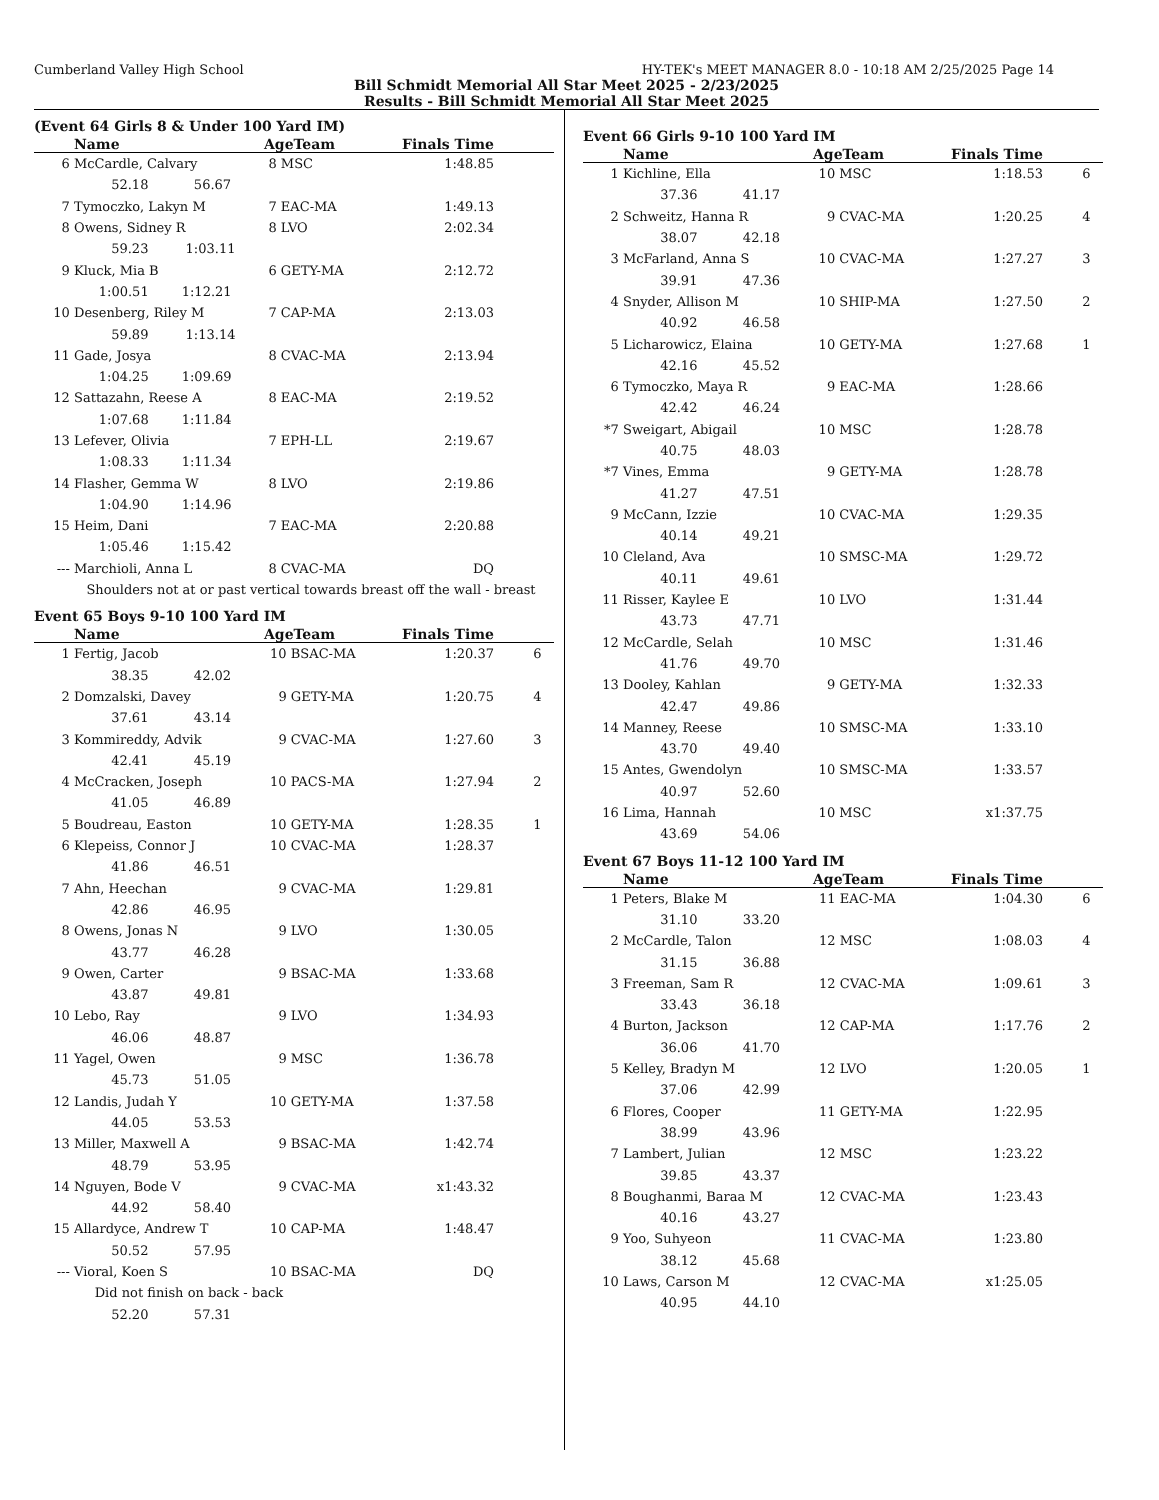Cumberland Valley High School HY-TEK's MEET MANAGER 8.0 - 10:18 AM 2/25/2025 Page 14
Bill Schmidt Memorial All Star Meet 2025 - 2/23/2025
Results - Bill Schmidt Memorial All Star Meet 2025
(Event 64 Girls 8 & Under 100 Yard IM)
| | Name | AgeTeam | | Finals Time | |
| --- | --- | --- | --- | --- | --- |
| 6 | McCardle, Calvary | 8 | MSC | 1:48.85 | |
| | 52.18 56.67 | | | | |
| 7 | Tymoczko, Lakyn M | 7 | EAC-MA | 1:49.13 | |
| 8 | Owens, Sidney R | 8 | LVO | 2:02.34 | |
| | 59.23 1:03.11 | | | | |
| 9 | Kluck, Mia B | 6 | GETY-MA | 2:12.72 | |
| | 1:00.51 1:12.21 | | | | |
| 10 | Desenberg, Riley M | 7 | CAP-MA | 2:13.03 | |
| | 59.89 1:13.14 | | | | |
| 11 | Gade, Josya | 8 | CVAC-MA | 2:13.94 | |
| | 1:04.25 1:09.69 | | | | |
| 12 | Sattazahn, Reese A | 8 | EAC-MA | 2:19.52 | |
| | 1:07.68 1:11.84 | | | | |
| 13 | Lefever, Olivia | 7 | EPH-LL | 2:19.67 | |
| | 1:08.33 1:11.34 | | | | |
| 14 | Flasher, Gemma W | 8 | LVO | 2:19.86 | |
| | 1:04.90 1:14.96 | | | | |
| 15 | Heim, Dani | 7 | EAC-MA | 2:20.88 | |
| | 1:05.46 1:15.42 | | | | |
| --- | Marchioli, Anna L | 8 | CVAC-MA | DQ | |
| | Shoulders not at or past vertical towards breast off the wall - breast | | | | |
Event 65 Boys 9-10 100 Yard IM
| | Name | AgeTeam | | Finals Time | |
| --- | --- | --- | --- | --- | --- |
| 1 | Fertig, Jacob | 10 | BSAC-MA | 1:20.37 | 6 |
| | 38.35 42.02 | | | | |
| 2 | Domzalski, Davey | 9 | GETY-MA | 1:20.75 | 4 |
| | 37.61 43.14 | | | | |
| 3 | Kommireddy, Advik | 9 | CVAC-MA | 1:27.60 | 3 |
| | 42.41 45.19 | | | | |
| 4 | McCracken, Joseph | 10 | PACS-MA | 1:27.94 | 2 |
| | 41.05 46.89 | | | | |
| 5 | Boudreau, Easton | 10 | GETY-MA | 1:28.35 | 1 |
| 6 | Klepeiss, Connor J | 10 | CVAC-MA | 1:28.37 | |
| | 41.86 46.51 | | | | |
| 7 | Ahn, Heechan | 9 | CVAC-MA | 1:29.81 | |
| | 42.86 46.95 | | | | |
| 8 | Owens, Jonas N | 9 | LVO | 1:30.05 | |
| | 43.77 46.28 | | | | |
| 9 | Owen, Carter | 9 | BSAC-MA | 1:33.68 | |
| | 43.87 49.81 | | | | |
| 10 | Lebo, Ray | 9 | LVO | 1:34.93 | |
| | 46.06 48.87 | | | | |
| 11 | Yagel, Owen | 9 | MSC | 1:36.78 | |
| | 45.73 51.05 | | | | |
| 12 | Landis, Judah Y | 10 | GETY-MA | 1:37.58 | |
| | 44.05 53.53 | | | | |
| 13 | Miller, Maxwell A | 9 | BSAC-MA | 1:42.74 | |
| | 48.79 53.95 | | | | |
| 14 | Nguyen, Bode V | 9 | CVAC-MA | x1:43.32 | |
| | 44.92 58.40 | | | | |
| 15 | Allardyce, Andrew T | 10 | CAP-MA | 1:48.47 | |
| | 50.52 57.95 | | | | |
| --- | Vioral, Koen S | 10 | BSAC-MA | DQ | |
| | Did not finish on back - back | | | | |
| | 52.20 57.31 | | | | |
Event 66 Girls 9-10 100 Yard IM
| | Name | AgeTeam | | Finals Time | |
| --- | --- | --- | --- | --- | --- |
| 1 | Kichline, Ella | 10 | MSC | 1:18.53 | 6 |
| | 37.36 41.17 | | | | |
| 2 | Schweitz, Hanna R | 9 | CVAC-MA | 1:20.25 | 4 |
| | 38.07 42.18 | | | | |
| 3 | McFarland, Anna S | 10 | CVAC-MA | 1:27.27 | 3 |
| | 39.91 47.36 | | | | |
| 4 | Snyder, Allison M | 10 | SHIP-MA | 1:27.50 | 2 |
| | 40.92 46.58 | | | | |
| 5 | Licharowicz, Elaina | 10 | GETY-MA | 1:27.68 | 1 |
| | 42.16 45.52 | | | | |
| 6 | Tymoczko, Maya R | 9 | EAC-MA | 1:28.66 | |
| | 42.42 46.24 | | | | |
| *7 | Sweigart, Abigail | 10 | MSC | 1:28.78 | |
| | 40.75 48.03 | | | | |
| *7 | Vines, Emma | 9 | GETY-MA | 1:28.78 | |
| | 41.27 47.51 | | | | |
| 9 | McCann, Izzie | 10 | CVAC-MA | 1:29.35 | |
| | 40.14 49.21 | | | | |
| 10 | Cleland, Ava | 10 | SMSC-MA | 1:29.72 | |
| | 40.11 49.61 | | | | |
| 11 | Risser, Kaylee E | 10 | LVO | 1:31.44 | |
| | 43.73 47.71 | | | | |
| 12 | McCardle, Selah | 10 | MSC | 1:31.46 | |
| | 41.76 49.70 | | | | |
| 13 | Dooley, Kahlan | 9 | GETY-MA | 1:32.33 | |
| | 42.47 49.86 | | | | |
| 14 | Manney, Reese | 10 | SMSC-MA | 1:33.10 | |
| | 43.70 49.40 | | | | |
| 15 | Antes, Gwendolyn | 10 | SMSC-MA | 1:33.57 | |
| | 40.97 52.60 | | | | |
| 16 | Lima, Hannah | 10 | MSC | x1:37.75 | |
| | 43.69 54.06 | | | | |
Event 67 Boys 11-12 100 Yard IM
| | Name | AgeTeam | | Finals Time | |
| --- | --- | --- | --- | --- | --- |
| 1 | Peters, Blake M | 11 | EAC-MA | 1:04.30 | 6 |
| | 31.10 33.20 | | | | |
| 2 | McCardle, Talon | 12 | MSC | 1:08.03 | 4 |
| | 31.15 36.88 | | | | |
| 3 | Freeman, Sam R | 12 | CVAC-MA | 1:09.61 | 3 |
| | 33.43 36.18 | | | | |
| 4 | Burton, Jackson | 12 | CAP-MA | 1:17.76 | 2 |
| | 36.06 41.70 | | | | |
| 5 | Kelley, Bradyn M | 12 | LVO | 1:20.05 | 1 |
| | 37.06 42.99 | | | | |
| 6 | Flores, Cooper | 11 | GETY-MA | 1:22.95 | |
| | 38.99 43.96 | | | | |
| 7 | Lambert, Julian | 12 | MSC | 1:23.22 | |
| | 39.85 43.37 | | | | |
| 8 | Boughanmi, Baraa M | 12 | CVAC-MA | 1:23.43 | |
| | 40.16 43.27 | | | | |
| 9 | Yoo, Suhyeon | 11 | CVAC-MA | 1:23.80 | |
| | 38.12 45.68 | | | | |
| 10 | Laws, Carson M | 12 | CVAC-MA | x1:25.05 | |
| | 40.95 44.10 | | | | |